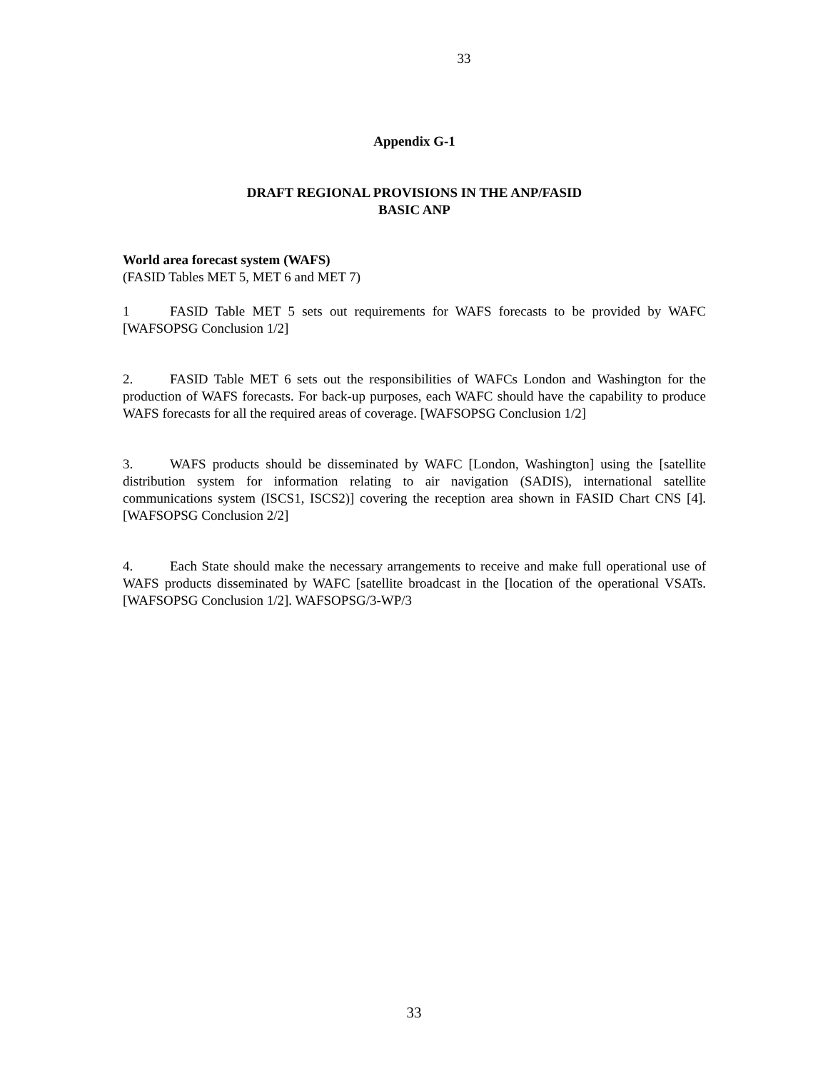33
Appendix G-1
DRAFT REGIONAL PROVISIONS IN THE ANP/FASID
BASIC ANP
World area forecast system (WAFS)
(FASID Tables MET 5, MET 6 and MET 7)
1 FASID Table MET 5 sets out requirements for WAFS forecasts to be provided by WAFC [WAFSOPSG Conclusion 1/2]
2. FASID Table MET 6 sets out the responsibilities of WAFCs London and Washington for the production of WAFS forecasts. For back-up purposes, each WAFC should have the capability to produce WAFS forecasts for all the required areas of coverage. [WAFSOPSG Conclusion 1/2]
3. WAFS products should be disseminated by WAFC [London, Washington] using the [satellite distribution system for information relating to air navigation (SADIS), international satellite communications system (ISCS1, ISCS2)] covering the reception area shown in FASID Chart CNS [4]. [WAFSOPSG Conclusion 2/2]
4. Each State should make the necessary arrangements to receive and make full operational use of WAFS products disseminated by WAFC [satellite broadcast in the [location of the operational VSATs. [WAFSOPSG Conclusion 1/2]. WAFSOPSG/3-WP/3
33